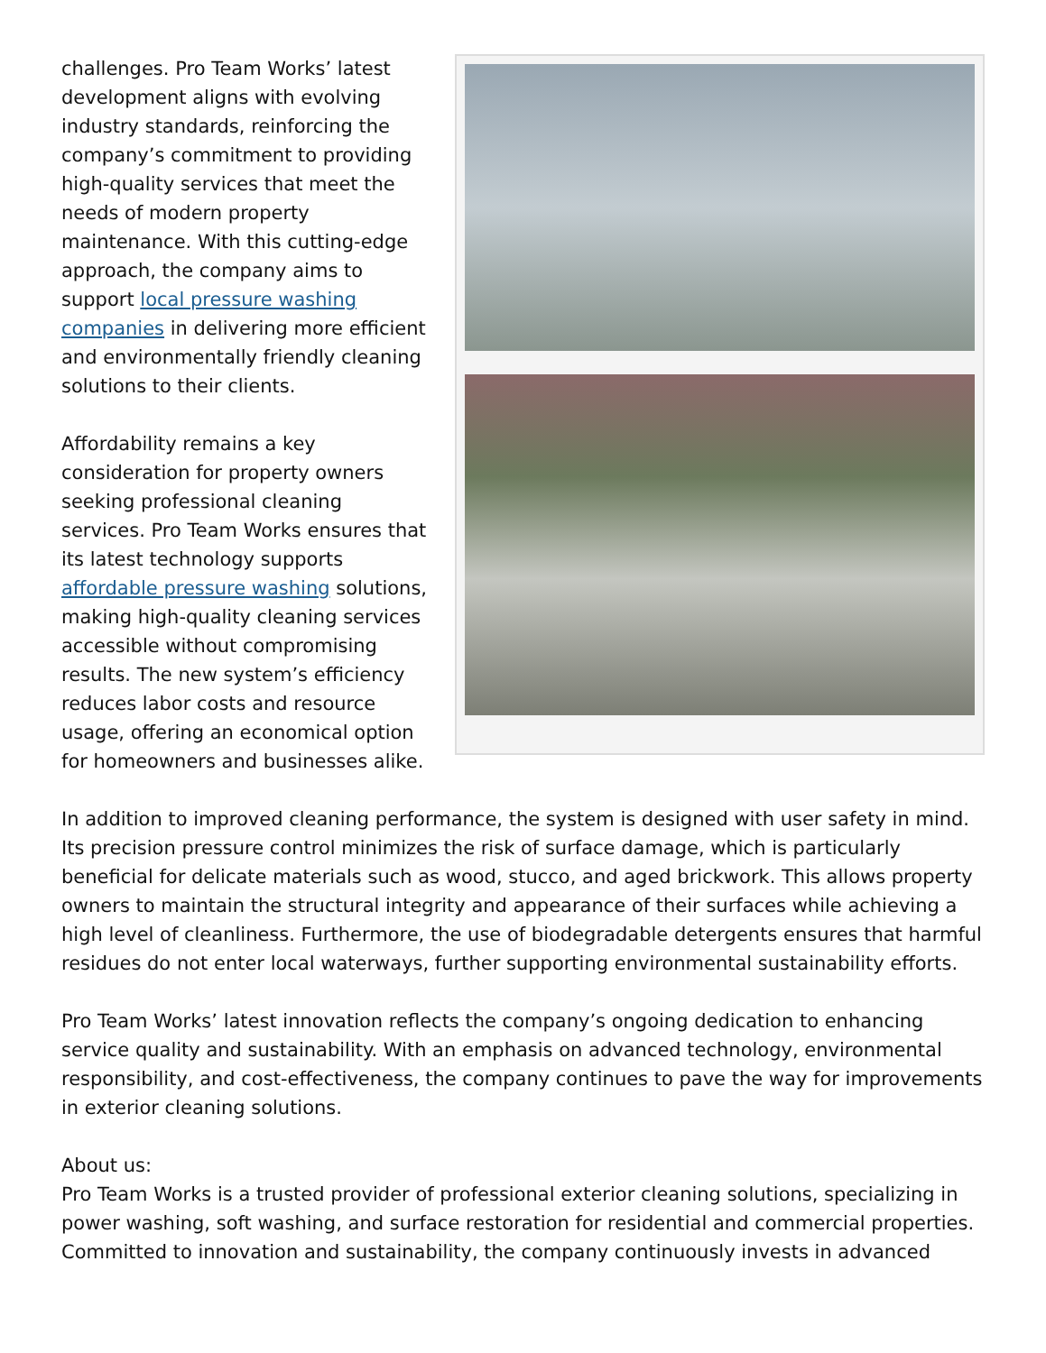challenges. Pro Team Works’ latest development aligns with evolving industry standards, reinforcing the company’s commitment to providing high-quality services that meet the needs of modern property maintenance. With this cutting-edge approach, the company aims to support local pressure washing companies in delivering more efficient and environmentally friendly cleaning solutions to their clients.
Affordability remains a key consideration for property owners seeking professional cleaning services. Pro Team Works ensures that its latest technology supports affordable pressure washing solutions, making high-quality cleaning services accessible without compromising results. The new system’s efficiency reduces labor costs and resource usage, offering an economical option for homeowners and businesses alike.
In addition to improved cleaning performance, the system is designed with user safety in mind. Its precision pressure control minimizes the risk of surface damage, which is particularly beneficial for delicate materials such as wood, stucco, and aged brickwork. This allows property owners to maintain the structural integrity and appearance of their surfaces while achieving a high level of cleanliness. Furthermore, the use of biodegradable detergents ensures that harmful residues do not enter local waterways, further supporting environmental sustainability efforts.
Pro Team Works’ latest innovation reflects the company’s ongoing dedication to enhancing service quality and sustainability. With an emphasis on advanced technology, environmental responsibility, and cost-effectiveness, the company continues to pave the way for improvements in exterior cleaning solutions.
About us:
Pro Team Works is a trusted provider of professional exterior cleaning solutions, specializing in power washing, soft washing, and surface restoration for residential and commercial properties. Committed to innovation and sustainability, the company continuously invests in advanced